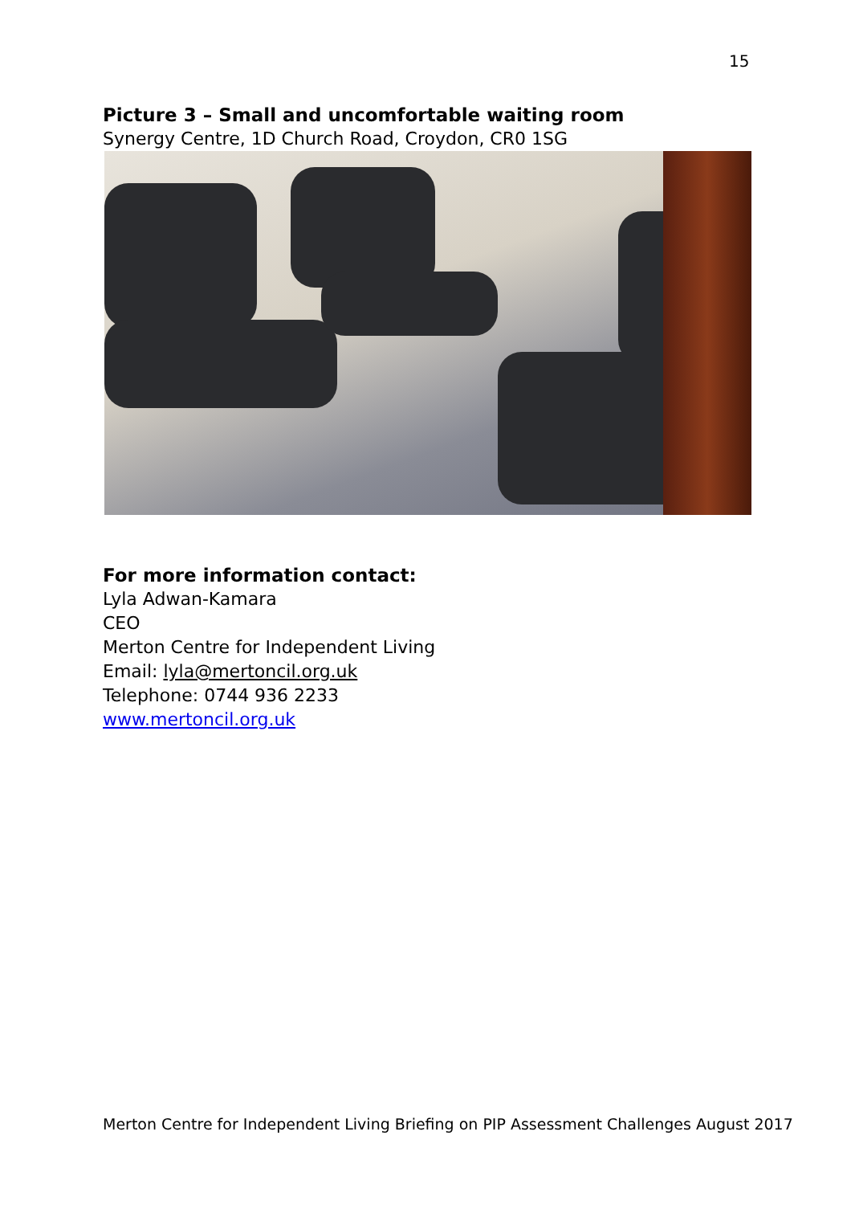15
Picture 3 – Small and uncomfortable waiting room
Synergy Centre, 1D Church Road, Croydon, CR0 1SG
For more information contact:
Lyla Adwan-Kamara
CEO
Merton Centre for Independent Living
Email: lyla@mertoncil.org.uk
Telephone: 0744 936 2233
www.mertoncil.org.uk
Merton Centre for Independent Living Briefing on PIP Assessment Challenges August 2017